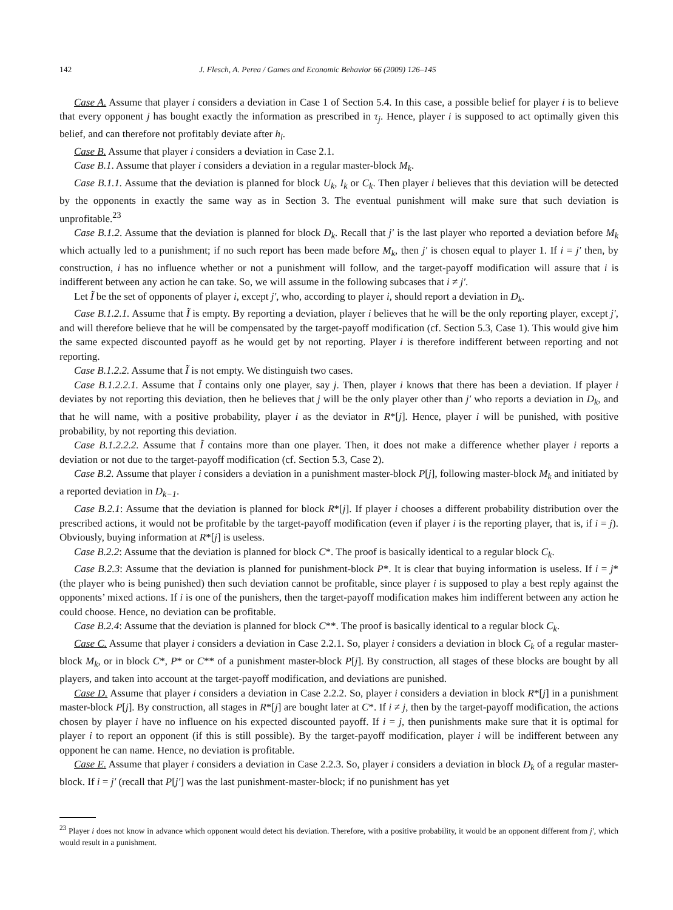142 J. Flesch, A. Perea / Games and Economic Behavior 66 (2009) 126–145
Case A. Assume that player i considers a deviation in Case 1 of Section 5.4. In this case, a possible belief for player i is to believe that every opponent j has bought exactly the information as prescribed in τ<sub>j</sub>. Hence, player i is supposed to act optimally given this belief, and can therefore not profitably deviate after h<sub>i</sub>.
Case B. Assume that player i considers a deviation in Case 2.1.
Case B.1. Assume that player i considers a deviation in a regular master-block M<sub>k</sub>.
Case B.1.1. Assume that the deviation is planned for block U<sub>k</sub>, I<sub>k</sub> or C<sub>k</sub>. Then player i believes that this deviation will be detected by the opponents in exactly the same way as in Section 3. The eventual punishment will make sure that such deviation is unprofitable.<sup>23</sup>
Case B.1.2. Assume that the deviation is planned for block D<sub>k</sub>. Recall that j′ is the last player who reported a deviation before M<sub>k</sub> which actually led to a punishment; if no such report has been made before M<sub>k</sub>, then j′ is chosen equal to player 1. If i = j′ then, by construction, i has no influence whether or not a punishment will follow, and the target-payoff modification will assure that i is indifferent between any action he can take. So, we will assume in the following subcases that i ≠ j′.
Let Ĩ be the set of opponents of player i, except j′, who, according to player i, should report a deviation in D<sub>k</sub>.
Case B.1.2.1. Assume that Ĩ is empty. By reporting a deviation, player i believes that he will be the only reporting player, except j′, and will therefore believe that he will be compensated by the target-payoff modification (cf. Section 5.3, Case 1). This would give him the same expected discounted payoff as he would get by not reporting. Player i is therefore indifferent between reporting and not reporting.
Case B.1.2.2. Assume that Ĩ is not empty. We distinguish two cases.
Case B.1.2.2.1. Assume that Ĩ contains only one player, say j. Then, player i knows that there has been a deviation. If player i deviates by not reporting this deviation, then he believes that j will be the only player other than j′ who reports a deviation in D<sub>k</sub>, and that he will name, with a positive probability, player i as the deviator in R*[j]. Hence, player i will be punished, with positive probability, by not reporting this deviation.
Case B.1.2.2.2. Assume that Ĩ contains more than one player. Then, it does not make a difference whether player i reports a deviation or not due to the target-payoff modification (cf. Section 5.3, Case 2).
Case B.2. Assume that player i considers a deviation in a punishment master-block P[j], following master-block M<sub>k</sub> and initiated by a reported deviation in D<sub>k−1</sub>.
Case B.2.1: Assume that the deviation is planned for block R*[j]. If player i chooses a different probability distribution over the prescribed actions, it would not be profitable by the target-payoff modification (even if player i is the reporting player, that is, if i = j). Obviously, buying information at R*[j] is useless.
Case B.2.2: Assume that the deviation is planned for block C*. The proof is basically identical to a regular block C<sub>k</sub>.
Case B.2.3: Assume that the deviation is planned for punishment-block P*. It is clear that buying information is useless. If i = j* (the player who is being punished) then such deviation cannot be profitable, since player i is supposed to play a best reply against the opponents’ mixed actions. If i is one of the punishers, then the target-payoff modification makes him indifferent between any action he could choose. Hence, no deviation can be profitable.
Case B.2.4: Assume that the deviation is planned for block C**. The proof is basically identical to a regular block C<sub>k</sub>.
Case C. Assume that player i considers a deviation in Case 2.2.1. So, player i considers a deviation in block C<sub>k</sub> of a regular master-block M<sub>k</sub>, or in block C*, P* or C** of a punishment master-block P[j]. By construction, all stages of these blocks are bought by all players, and taken into account at the target-payoff modification, and deviations are punished.
Case D. Assume that player i considers a deviation in Case 2.2.2. So, player i considers a deviation in block R*[j] in a punishment master-block P[j]. By construction, all stages in R*[j] are bought later at C*. If i ≠ j, then by the target-payoff modification, the actions chosen by player i have no influence on his expected discounted payoff. If i = j, then punishments make sure that it is optimal for player i to report an opponent (if this is still possible). By the target-payoff modification, player i will be indifferent between any opponent he can name. Hence, no deviation is profitable.
Case E. Assume that player i considers a deviation in Case 2.2.3. So, player i considers a deviation in block D<sub>k</sub> of a regular master-block. If i = j′ (recall that P[j′] was the last punishment-master-block; if no punishment has yet
<sup>23</sup> Player i does not know in advance which opponent would detect his deviation. Therefore, with a positive probability, it would be an opponent different from j′, which would result in a punishment.